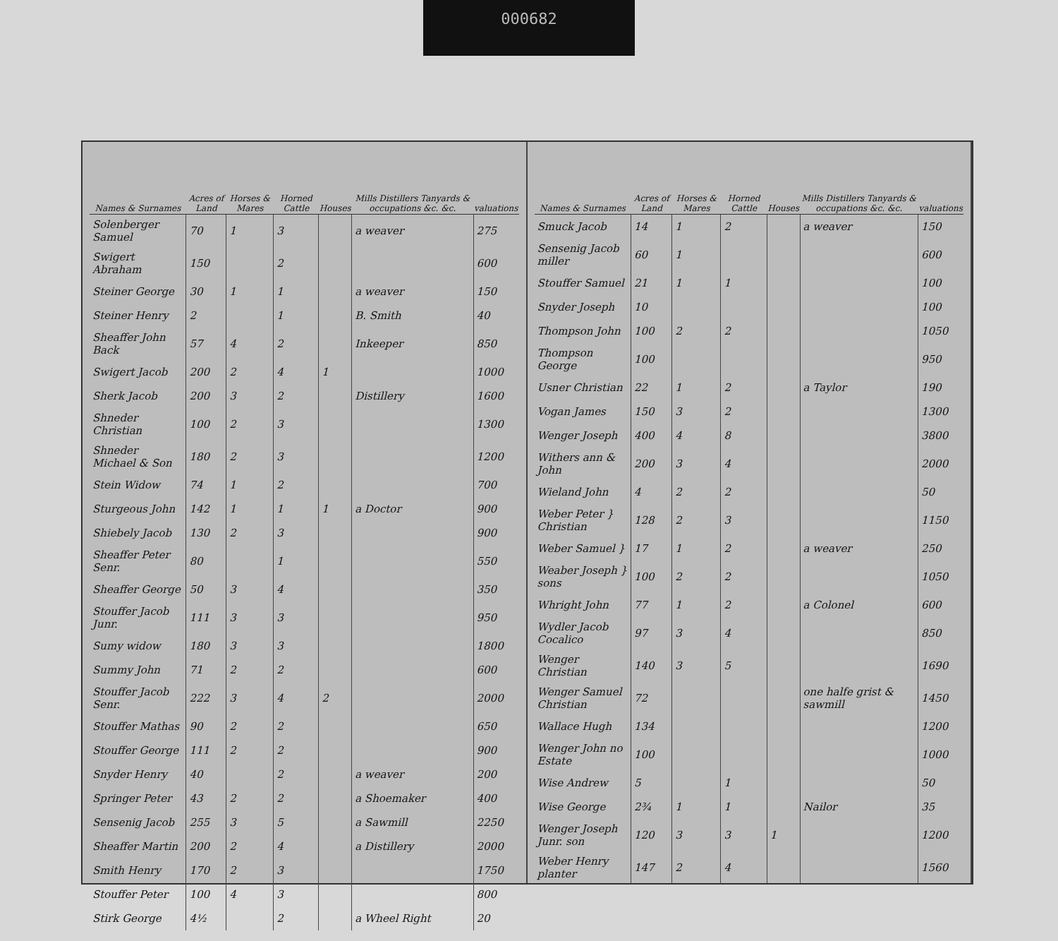000682
| Names & Surnames | Acres of Land | Horses & Mares | Horned Cattle | Houses | Mills Distillers Tanyards & occupations &c. &c. | valuations |
| --- | --- | --- | --- | --- | --- | --- |
| Solenberger Samuel | 70 | 1 | 3 | | a weaver | 275 |
| Swigert Abraham | 150 | | 2 | | | 600 |
| Steiner George | 30 | 1 | 1 | | a weaver | 150 |
| Steiner Henry | 2 | | 1 | | B. Smith | 40 |
| Sheaffer John Back | 57 | 4 | 2 | | Inkeeper | 850 |
| Swigert Jacob | 200 | 2 | 4 | 1 | | 1000 |
| Sherk Jacob | 200 | 3 | 2 | | Distillery | 1600 |
| Shneder Christian | 100 | 2 | 3 | | | 1300 |
| Shneder Michael & Son | 180 | 2 | 3 | | | 1200 |
| Stein Widow | 74 | 1 | 2 | | | 700 |
| Sturgeous John | 142 | 1 | 1 | 1 | a Doctor | 900 |
| Shiebely Jacob | 130 | 2 | 3 | | | 900 |
| Sheaffer Peter Senr. | 80 | | 1 | | | 550 |
| Sheaffer George | 50 | 3 | 4 | | | 350 |
| Stouffer Jacob Junr. | 111 | 3 | 3 | | | 950 |
| Sumy widow | 180 | 3 | 3 | | | 1800 |
| Summy John | 71 | 2 | 2 | | | 600 |
| Stouffer Jacob Senr. | 222 | 3 | 4 | 2 | | 2000 |
| Stouffer Mathas | 90 | 2 | 2 | | | 650 |
| Stouffer George | 111 | 2 | 2 | | | 900 |
| Snyder Henry | 40 | | 2 | | a weaver | 200 |
| Springer Peter | 43 | 2 | 2 | | a Shoemaker | 400 |
| Sensenig Jacob | 255 | 3 | 5 | | a Sawmill | 2250 |
| Sheaffer Martin | 200 | 2 | 4 | | a Distillery | 2000 |
| Smith Henry | 170 | 2 | 3 | | | 1750 |
| Stouffer Peter | 100 | 4 | 3 | | | 800 |
| Stirk George | 4½ | | 2 | | a Wheel Right | 20 |
| Names & Surnames | Acres of Land | Horses & Mares | Horned Cattle | Houses | Mills Distillers Tanyards & occupations &c. &c. | valuations |
| --- | --- | --- | --- | --- | --- | --- |
| Smuck Jacob | 14 | 1 | 2 | | a weaver | 150 |
| Sensenig Jacob miller | 60 | 1 | | | | 600 |
| Stouffer Samuel | 21 | 1 | 1 | | | 100 |
| Snyder Joseph | 10 | | | | | 100 |
| Thompson John | 100 | 2 | 2 | | | 1050 |
| Thompson George | 100 | | | | | 950 |
| Usner Christian | 22 | 1 | 2 | | a Taylor | 190 |
| Vogan James | 150 | 3 | 2 | | | 1300 |
| Wenger Joseph | 400 | 4 | 8 | | | 3800 |
| Withers ann & John | 200 | 3 | 4 | | | 2000 |
| Wieland John | 4 | 2 | 2 | | | 50 |
| Weber Peter } Christian | 128 | 2 | 3 | | | 1150 |
| Weber Samuel } | 17 | 1 | 2 | | a weaver | 250 |
| Weaber Joseph } sons | 100 | 2 | 2 | | | 1050 |
| Whright John | 77 | 1 | 2 | | a Colonel | 600 |
| Wydler Jacob Cocalico | 97 | 3 | 4 | | | 850 |
| Wenger Christian | 140 | 3 | 5 | | | 1690 |
| Wenger Samuel Christian | 72 | | | | one halfe grist & sawmill | 1450 |
| Wallace Hugh | 134 | | | | | 1200 |
| Wenger John no Estate | 100 | | | | | 1000 |
| Wise Andrew | 5 | | 1 | | | 50 |
| Wise George | 2¾ | 1 | 1 | | Nailor | 35 |
| Wenger Joseph Junr. son | 120 | 3 | 3 | 1 | | 1200 |
| Weber Henry planter | 147 | 2 | 4 | | | 1560 |